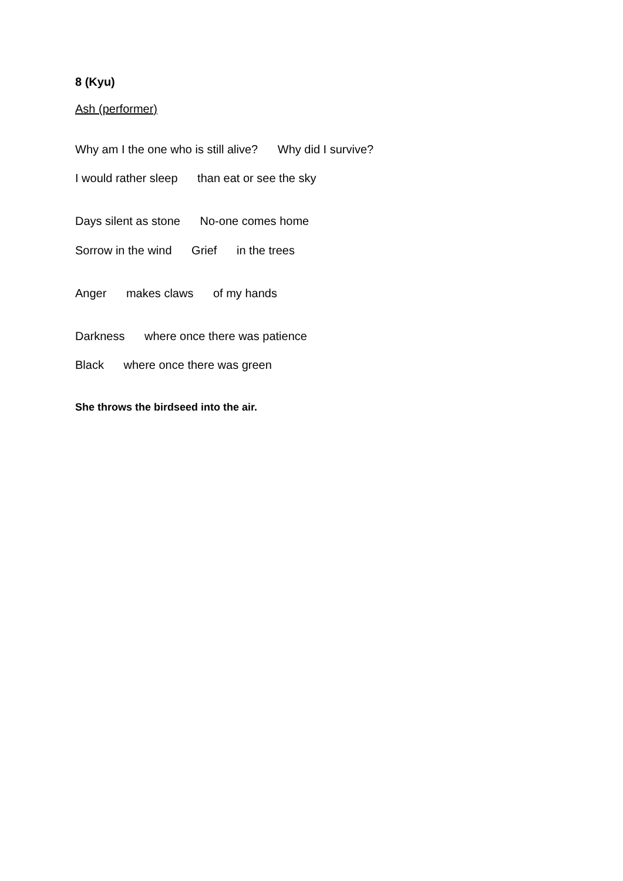8 (Kyu)
Ash (performer)
Why am I the one who is still alive? Why did I survive?
I would rather sleep than eat or see the sky
Days silent as stone No-one comes home
Sorrow in the wind Grief in the trees
Anger makes claws of my hands
Darkness where once there was patience
Black where once there was green
She throws the birdseed into the air.